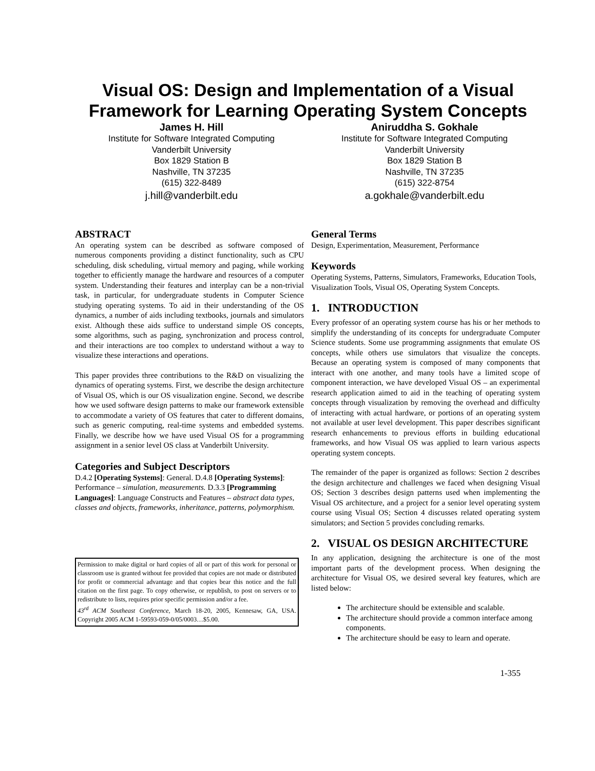Visual OS: Design and Implementation of a Visual
Framework for Learning Operating System Concepts
James H. Hill
Institute for Software Integrated Computing
Vanderbilt University
Box 1829 Station B
Nashville, TN 37235
(615) 322-8489
j.hill@vanderbilt.edu
Aniruddha S. Gokhale
Institute for Software Integrated Computing
Vanderbilt University
Box 1829 Station B
Nashville, TN 37235
(615) 322-8754
a.gokhale@vanderbilt.edu
ABSTRACT
An operating system can be described as software composed of numerous components providing a distinct functionality, such as CPU scheduling, disk scheduling, virtual memory and paging, while working together to efficiently manage the hardware and resources of a computer system. Understanding their features and interplay can be a non-trivial task, in particular, for undergraduate students in Computer Science studying operating systems. To aid in their understanding of the OS dynamics, a number of aids including textbooks, journals and simulators exist. Although these aids suffice to understand simple OS concepts, some algorithms, such as paging, synchronization and process control, and their interactions are too complex to understand without a way to visualize these interactions and operations.
This paper provides three contributions to the R&D on visualizing the dynamics of operating systems. First, we describe the design architecture of Visual OS, which is our OS visualization engine. Second, we describe how we used software design patterns to make our framework extensible to accommodate a variety of OS features that cater to different domains, such as generic computing, real-time systems and embedded systems. Finally, we describe how we have used Visual OS for a programming assignment in a senior level OS class at Vanderbilt University.
Categories and Subject Descriptors
D.4.2 [Operating Systems]: General. D.4.8 [Operating Systems]: Performance – simulation, measurements. D.3.3 [Programming Languages]: Language Constructs and Features – abstract data types, classes and objects, frameworks, inheritance, patterns, polymorphism.
Permission to make digital or hard copies of all or part of this work for personal or classroom use is granted without fee provided that copies are not made or distributed for profit or commercial advantage and that copies bear this notice and the full citation on the first page. To copy otherwise, or republish, to post on servers or to redistribute to lists, requires prior specific permission and/or a fee.
43<sup>rd</sup> ACM Southeast Conference, March 18-20, 2005, Kennesaw, GA, USA. Copyright 2005 ACM 1-59593-059-0/05/0003…$5.00.
General Terms
Design, Experimentation, Measurement, Performance
Keywords
Operating Systems, Patterns, Simulators, Frameworks, Education Tools, Visualization Tools, Visual OS, Operating System Concepts.
1. INTRODUCTION
Every professor of an operating system course has his or her methods to simplify the understanding of its concepts for undergraduate Computer Science students. Some use programming assignments that emulate OS concepts, while others use simulators that visualize the concepts. Because an operating system is composed of many components that interact with one another, and many tools have a limited scope of component interaction, we have developed Visual OS – an experimental research application aimed to aid in the teaching of operating system concepts through visualization by removing the overhead and difficulty of interacting with actual hardware, or portions of an operating system not available at user level development. This paper describes significant research enhancements to previous efforts in building educational frameworks, and how Visual OS was applied to learn various aspects operating system concepts.
The remainder of the paper is organized as follows: Section 2 describes the design architecture and challenges we faced when designing Visual OS; Section 3 describes design patterns used when implementing the Visual OS architecture, and a project for a senior level operating system course using Visual OS; Section 4 discusses related operating system simulators; and Section 5 provides concluding remarks.
2. VISUAL OS DESIGN ARCHITECTURE
In any application, designing the architecture is one of the most important parts of the development process. When designing the architecture for Visual OS, we desired several key features, which are listed below:
The architecture should be extensible and scalable.
The architecture should provide a common interface among components.
The architecture should be easy to learn and operate.
1-355